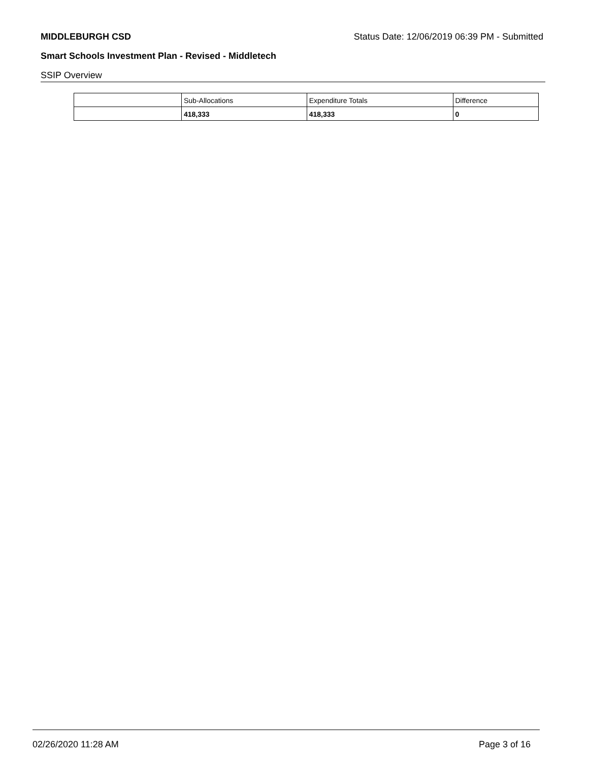MIDDLEBURGH CSD Status Date: 12/06/2019 06:39 PM - Submitted
Smart Schools Investment Plan - Revised - Middletech
SSIP Overview
| | Sub-Allocations | Expenditure Totals | Difference |
| --- | --- | --- | --- |
| | 418,333 | 418,333 | 0 |
02/26/2020 11:28 AM Page 3 of 16